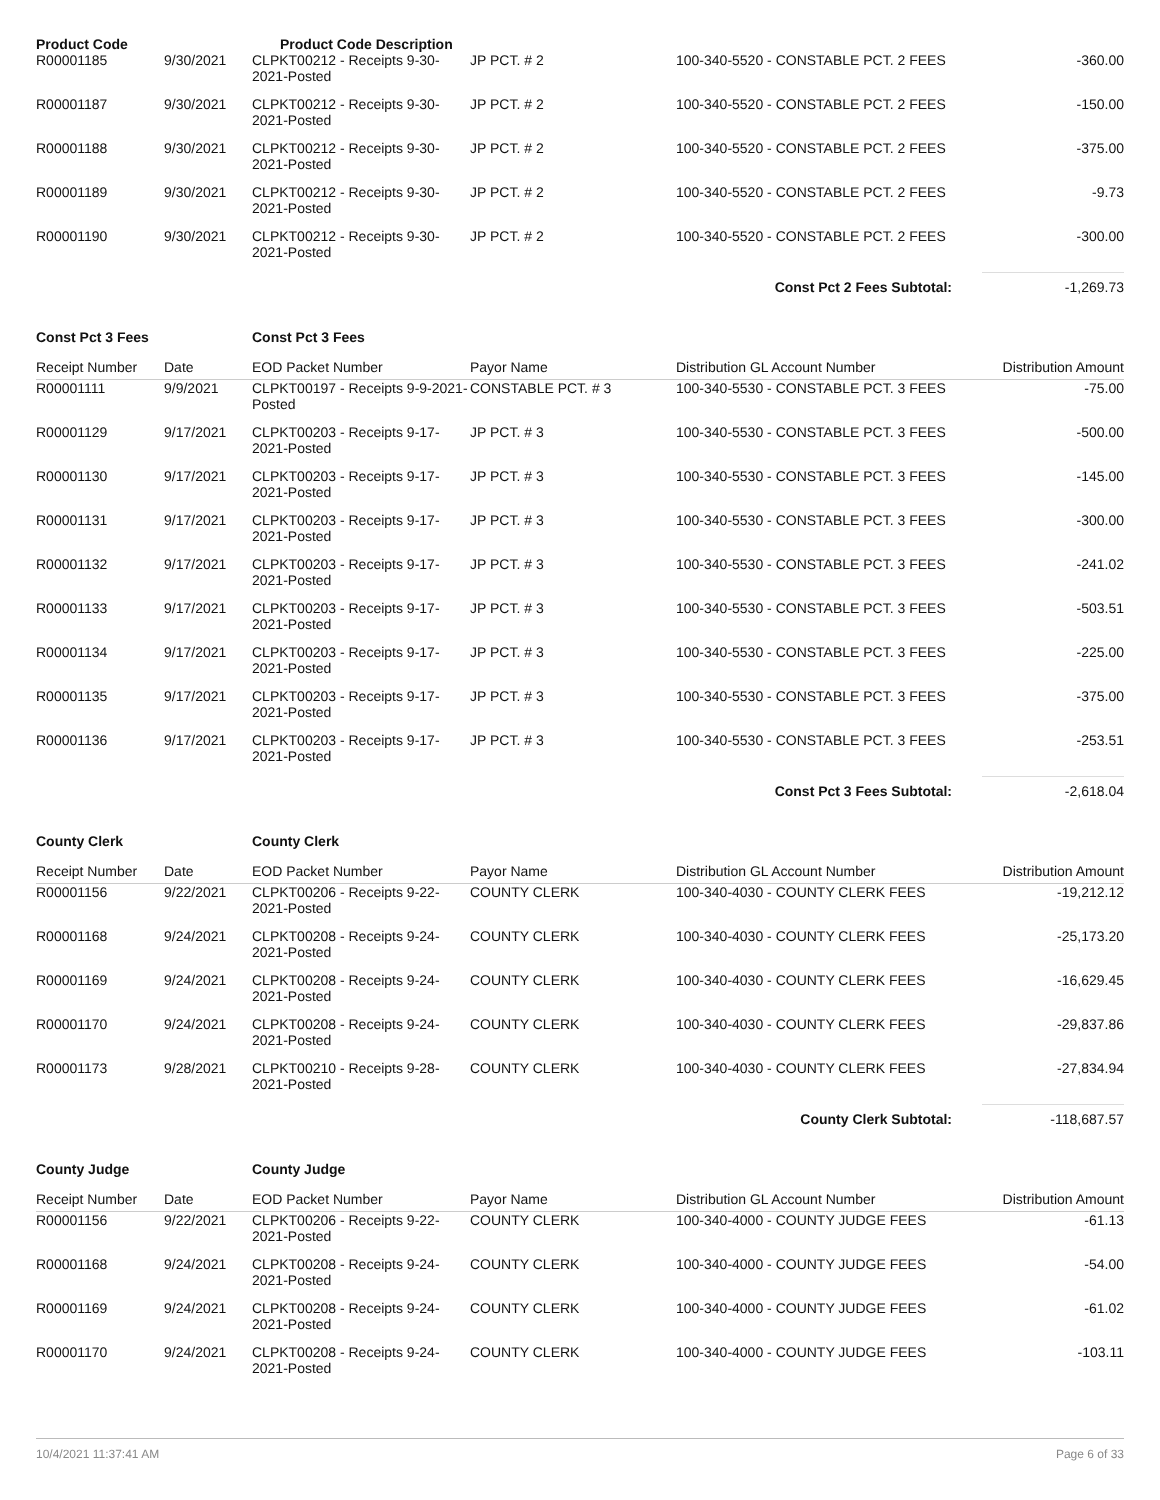| Product Code | | Product Code Description | | | |
| R00001185 | 9/30/2021 | CLPKT00212 - Receipts 9-30-2021-Posted | JP PCT. # 2 | 100-340-5520 - CONSTABLE PCT. 2 FEES | -360.00 |
| R00001187 | 9/30/2021 | CLPKT00212 - Receipts 9-30-2021-Posted | JP PCT. # 2 | 100-340-5520 - CONSTABLE PCT. 2 FEES | -150.00 |
| R00001188 | 9/30/2021 | CLPKT00212 - Receipts 9-30-2021-Posted | JP PCT. # 2 | 100-340-5520 - CONSTABLE PCT. 2 FEES | -375.00 |
| R00001189 | 9/30/2021 | CLPKT00212 - Receipts 9-30-2021-Posted | JP PCT. # 2 | 100-340-5520 - CONSTABLE PCT. 2 FEES | -9.73 |
| R00001190 | 9/30/2021 | CLPKT00212 - Receipts 9-30-2021-Posted | JP PCT. # 2 | 100-340-5520 - CONSTABLE PCT. 2 FEES | -300.00 |
| | | | | Const Pct 2 Fees Subtotal: | -1,269.73 |
| Const Pct 3 Fees | | Const Pct 3 Fees | | | |
| Receipt Number | Date | EOD Packet Number | Payor Name | Distribution GL Account Number | Distribution Amount |
| R00001111 | 9/9/2021 | CLPKT00197 - Receipts 9-9-2021-Posted | CONSTABLE PCT. # 3 | 100-340-5530 - CONSTABLE PCT. 3 FEES | -75.00 |
| R00001129 | 9/17/2021 | CLPKT00203 - Receipts 9-17-2021-Posted | JP PCT. # 3 | 100-340-5530 - CONSTABLE PCT. 3 FEES | -500.00 |
| R00001130 | 9/17/2021 | CLPKT00203 - Receipts 9-17-2021-Posted | JP PCT. # 3 | 100-340-5530 - CONSTABLE PCT. 3 FEES | -145.00 |
| R00001131 | 9/17/2021 | CLPKT00203 - Receipts 9-17-2021-Posted | JP PCT. # 3 | 100-340-5530 - CONSTABLE PCT. 3 FEES | -300.00 |
| R00001132 | 9/17/2021 | CLPKT00203 - Receipts 9-17-2021-Posted | JP PCT. # 3 | 100-340-5530 - CONSTABLE PCT. 3 FEES | -241.02 |
| R00001133 | 9/17/2021 | CLPKT00203 - Receipts 9-17-2021-Posted | JP PCT. # 3 | 100-340-5530 - CONSTABLE PCT. 3 FEES | -503.51 |
| R00001134 | 9/17/2021 | CLPKT00203 - Receipts 9-17-2021-Posted | JP PCT. # 3 | 100-340-5530 - CONSTABLE PCT. 3 FEES | -225.00 |
| R00001135 | 9/17/2021 | CLPKT00203 - Receipts 9-17-2021-Posted | JP PCT. # 3 | 100-340-5530 - CONSTABLE PCT. 3 FEES | -375.00 |
| R00001136 | 9/17/2021 | CLPKT00203 - Receipts 9-17-2021-Posted | JP PCT. # 3 | 100-340-5530 - CONSTABLE PCT. 3 FEES | -253.51 |
| | | | | Const Pct 3 Fees Subtotal: | -2,618.04 |
| County Clerk | | County Clerk | | | |
| Receipt Number | Date | EOD Packet Number | Payor Name | Distribution GL Account Number | Distribution Amount |
| R00001156 | 9/22/2021 | CLPKT00206 - Receipts 9-22-2021-Posted | COUNTY CLERK | 100-340-4030 - COUNTY CLERK FEES | -19,212.12 |
| R00001168 | 9/24/2021 | CLPKT00208 - Receipts 9-24-2021-Posted | COUNTY CLERK | 100-340-4030 - COUNTY CLERK FEES | -25,173.20 |
| R00001169 | 9/24/2021 | CLPKT00208 - Receipts 9-24-2021-Posted | COUNTY CLERK | 100-340-4030 - COUNTY CLERK FEES | -16,629.45 |
| R00001170 | 9/24/2021 | CLPKT00208 - Receipts 9-24-2021-Posted | COUNTY CLERK | 100-340-4030 - COUNTY CLERK FEES | -29,837.86 |
| R00001173 | 9/28/2021 | CLPKT00210 - Receipts 9-28-2021-Posted | COUNTY CLERK | 100-340-4030 - COUNTY CLERK FEES | -27,834.94 |
| | | | | County Clerk Subtotal: | -118,687.57 |
| County Judge | | County Judge | | | |
| Receipt Number | Date | EOD Packet Number | Payor Name | Distribution GL Account Number | Distribution Amount |
| R00001156 | 9/22/2021 | CLPKT00206 - Receipts 9-22-2021-Posted | COUNTY CLERK | 100-340-4000 - COUNTY JUDGE FEES | -61.13 |
| R00001168 | 9/24/2021 | CLPKT00208 - Receipts 9-24-2021-Posted | COUNTY CLERK | 100-340-4000 - COUNTY JUDGE FEES | -54.00 |
| R00001169 | 9/24/2021 | CLPKT00208 - Receipts 9-24-2021-Posted | COUNTY CLERK | 100-340-4000 - COUNTY JUDGE FEES | -61.02 |
| R00001170 | 9/24/2021 | CLPKT00208 - Receipts 9-24-2021-Posted | COUNTY CLERK | 100-340-4000 - COUNTY JUDGE FEES | -103.11 |
10/4/2021 11:37:41 AM Page 6 of 33